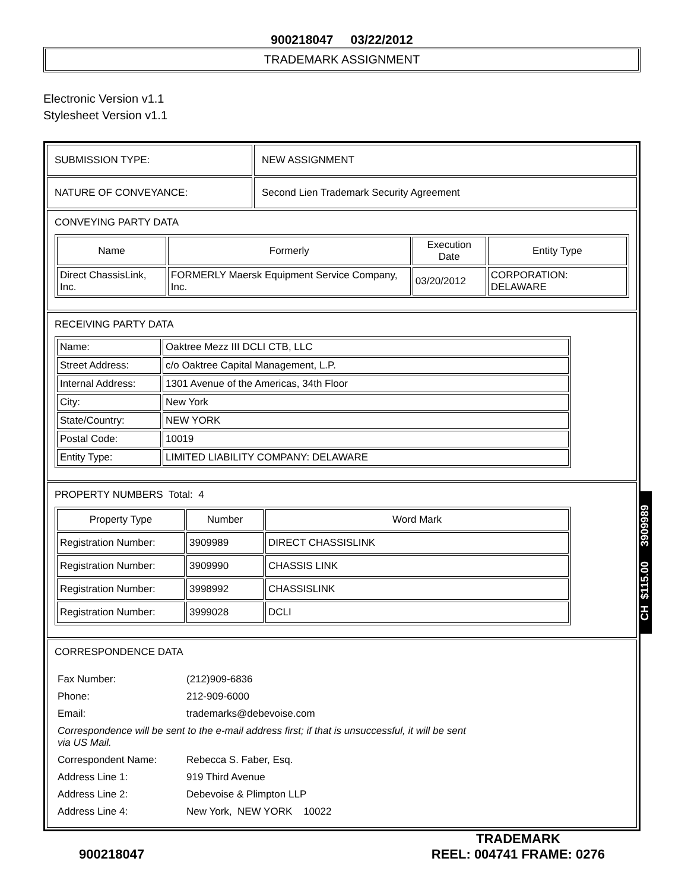900218047 03/22/2012
TRADEMARK ASSIGNMENT
Electronic Version v1.1
Stylesheet Version v1.1
| SUBMISSION TYPE: | NEW ASSIGNMENT |
| NATURE OF CONVEYANCE: | Second Lien Trademark Security Agreement |
| CONVEYING PARTY DATA / Name / Formerly / Execution Date / Entity Type / / --- / --- / --- / --- / / Direct ChassisLink, Inc. / FORMERLY Maersk Equipment Service Company, Inc. / 03/20/2012 / CORPORATION: DELAWARE / | |
| RECEIVING PARTY DATA / Name: / Oaktree Mezz III DCLI CTB, LLC / / Street Address: / c/o Oaktree Capital Management, L.P. / / Internal Address: / 1301 Avenue of the Americas, 34th Floor / / City: / New York / / State/Country: / NEW YORK / / Postal Code: / 10019 / / Entity Type: / LIMITED LIABILITY COMPANY: DELAWARE / | |
| PROPERTY NUMBERS Total: 4 / Property Type / Number / Word Mark / / --- / --- / --- / / Registration Number: / 3909989 / DIRECT CHASSISLINK / / Registration Number: / 3909990 / CHASSIS LINK / / Registration Number: / 3998992 / CHASSISLINK / / Registration Number: / 3999028 / DCLI / | |
| CORRESPONDENCE DATA / Fax Number: / (212)909-6836 / / Phone: / 212-909-6000 / / Email: / trademarks@debevoise.com / / Correspondence will be sent to the e-mail address first; if that is unsuccessful, it will be sent via US Mail. / / / Correspondent Name: / Rebecca S. Faber, Esq. / / Address Line 1: / 919 Third Avenue / / Address Line 2: / Debevoise & Plimpton LLP / / Address Line 4: / New York, NEW YORK 10022 / | |
900218047
TRADEMARK
REEL: 004741 FRAME: 0276
CH $115.00 3909989